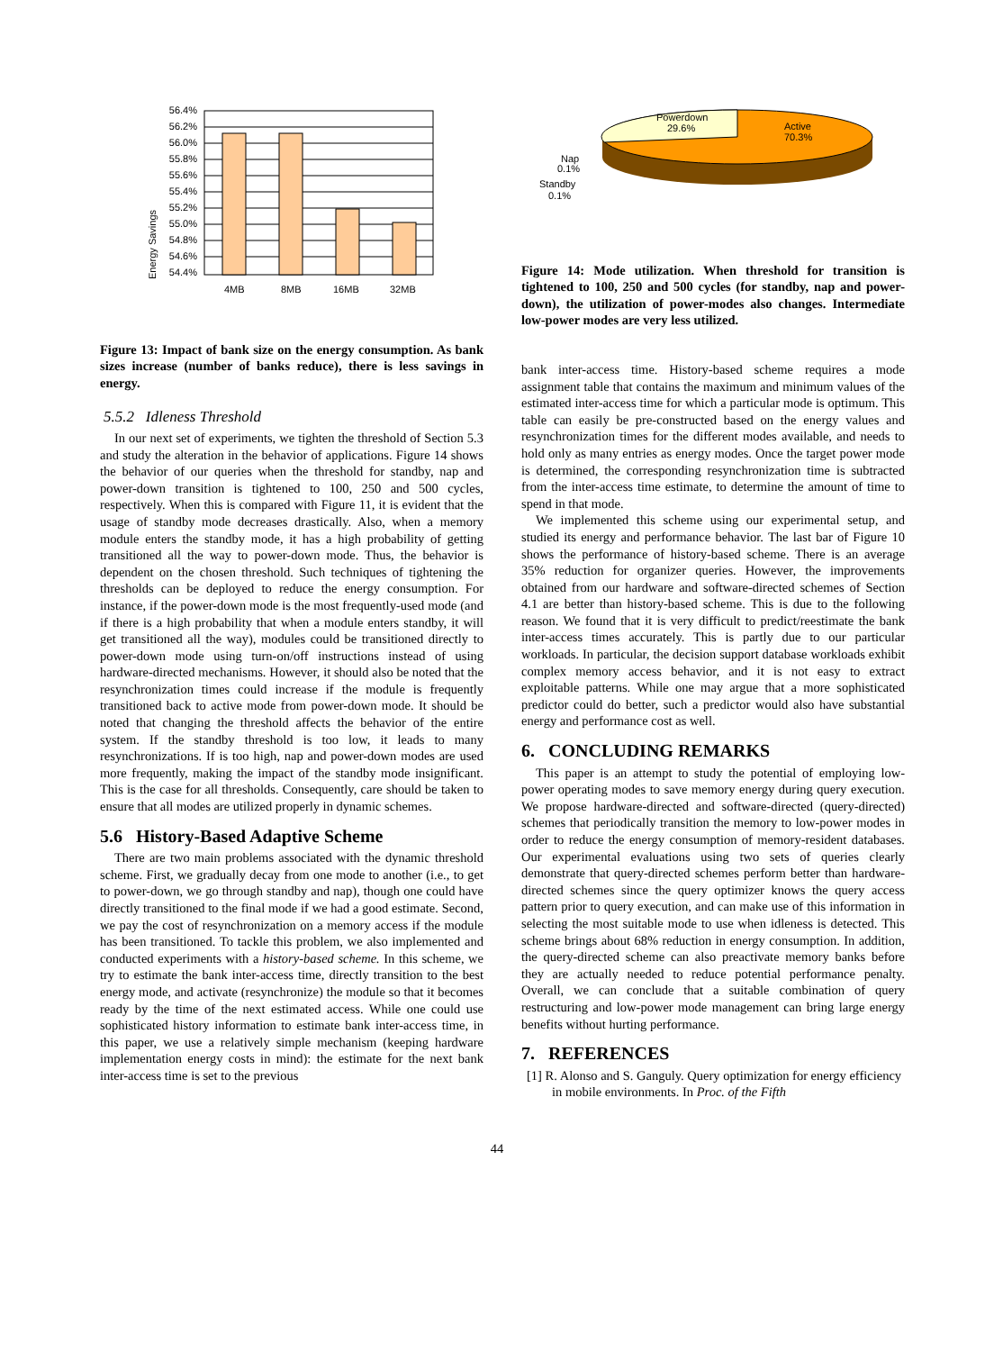Energy Savings
56.4%
56.2%
56.0%
55.8%
55.6%
55.4%
55.2%
55.0%
54.8%
54.6%
54.4%
4MB
8MB
16MB
32MB
Figure 13: Impact of bank size on the energy consumption. As bank sizes increase (number of banks reduce), there is less savings in energy.
5.5.2 Idleness Threshold
In our next set of experiments, we tighten the threshold of Section 5.3 and study the alteration in the behavior of applications. Figure 14 shows the behavior of our queries when the threshold for standby, nap and power-down transition is tightened to 100, 250 and 500 cycles, respectively. When this is compared with Figure 11, it is evident that the usage of standby mode decreases drastically. Also, when a memory module enters the standby mode, it has a high probability of getting transitioned all the way to power-down mode. Thus, the behavior is dependent on the chosen threshold. Such techniques of tightening the thresholds can be deployed to reduce the energy consumption. For instance, if the power-down mode is the most frequently-used mode (and if there is a high probability that when a module enters standby, it will get transitioned all the way), modules could be transitioned directly to power-down mode using turn-on/off instructions instead of using hardware-directed mechanisms. However, it should also be noted that the resynchronization times could increase if the module is frequently transitioned back to active mode from power-down mode. It should be noted that changing the threshold affects the behavior of the entire system. If the standby threshold is too low, it leads to many resynchronizations. If is too high, nap and power-down modes are used more frequently, making the impact of the standby mode insignificant. This is the case for all thresholds. Consequently, care should be taken to ensure that all modes are utilized properly in dynamic schemes.
5.6 History-Based Adaptive Scheme
There are two main problems associated with the dynamic threshold scheme. First, we gradually decay from one mode to another (i.e., to get to power-down, we go through standby and nap), though one could have directly transitioned to the final mode if we had a good estimate. Second, we pay the cost of resynchronization on a memory access if the module has been transitioned. To tackle this problem, we also implemented and conducted experiments with a history-based scheme. In this scheme, we try to estimate the bank inter-access time, directly transition to the best energy mode, and activate (resynchronize) the module so that it becomes ready by the time of the next estimated access. While one could use sophisticated history information to estimate bank inter-access time, in this paper, we use a relatively simple mechanism (keeping hardware implementation energy costs in mind): the estimate for the next bank inter-access time is set to the previous
Powerdown
29.6%
Active
70.3%
Nap
0.1%
Standby
0.1%
Figure 14: Mode utilization. When threshold for transition is tightened to 100, 250 and 500 cycles (for standby, nap and power-down), the utilization of power-modes also changes. Intermediate low-power modes are very less utilized.
bank inter-access time. History-based scheme requires a mode assignment table that contains the maximum and minimum values of the estimated inter-access time for which a particular mode is optimum. This table can easily be pre-constructed based on the energy values and resynchronization times for the different modes available, and needs to hold only as many entries as energy modes. Once the target power mode is determined, the corresponding resynchronization time is subtracted from the inter-access time estimate, to determine the amount of time to spend in that mode.
We implemented this scheme using our experimental setup, and studied its energy and performance behavior. The last bar of Figure 10 shows the performance of history-based scheme. There is an average 35% reduction for organizer queries. However, the improvements obtained from our hardware and software-directed schemes of Section 4.1 are better than history-based scheme. This is due to the following reason. We found that it is very difficult to predict/reestimate the bank inter-access times accurately. This is partly due to our particular workloads. In particular, the decision support database workloads exhibit complex memory access behavior, and it is not easy to extract exploitable patterns. While one may argue that a more sophisticated predictor could do better, such a predictor would also have substantial energy and performance cost as well.
6. CONCLUDING REMARKS
This paper is an attempt to study the potential of employing low-power operating modes to save memory energy during query execution. We propose hardware-directed and software-directed (query-directed) schemes that periodically transition the memory to low-power modes in order to reduce the energy consumption of memory-resident databases. Our experimental evaluations using two sets of queries clearly demonstrate that query-directed schemes perform better than hardware-directed schemes since the query optimizer knows the query access pattern prior to query execution, and can make use of this information in selecting the most suitable mode to use when idleness is detected. This scheme brings about 68% reduction in energy consumption. In addition, the query-directed scheme can also preactivate memory banks before they are actually needed to reduce potential performance penalty. Overall, we can conclude that a suitable combination of query restructuring and low-power mode management can bring large energy benefits without hurting performance.
7. REFERENCES
[1] R. Alonso and S. Ganguly. Query optimization for energy efficiency in mobile environments. In Proc. of the Fifth
44